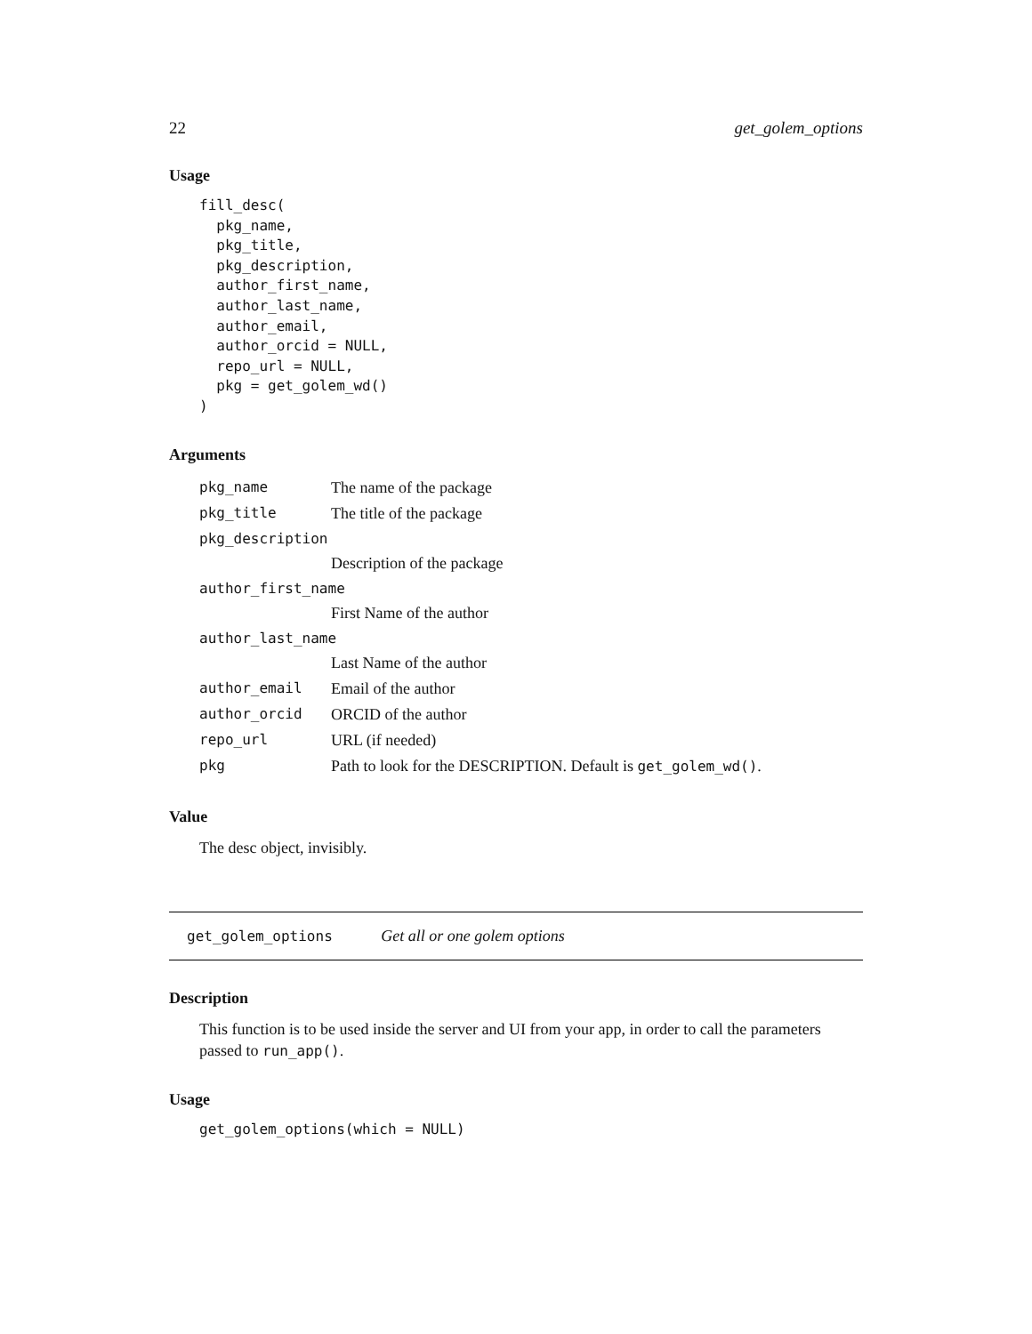22 get_golem_options
Usage
fill_desc(
  pkg_name,
  pkg_title,
  pkg_description,
  author_first_name,
  author_last_name,
  author_email,
  author_orcid = NULL,
  repo_url = NULL,
  pkg = get_golem_wd()
)
Arguments
| pkg_name | The name of the package |
| pkg_title | The title of the package |
| pkg_description | |
| | Description of the package |
| author_first_name | |
| | First Name of the author |
| author_last_name | |
| | Last Name of the author |
| author_email | Email of the author |
| author_orcid | ORCID of the author |
| repo_url | URL (if needed) |
| pkg | Path to look for the DESCRIPTION. Default is get_golem_wd() . |
Value
The desc object, invisibly.
get_golem_options Get all or one golem options
Description
This function is to be used inside the server and UI from your app, in order to call the parameters passed to run_app().
Usage
get_golem_options(which = NULL)